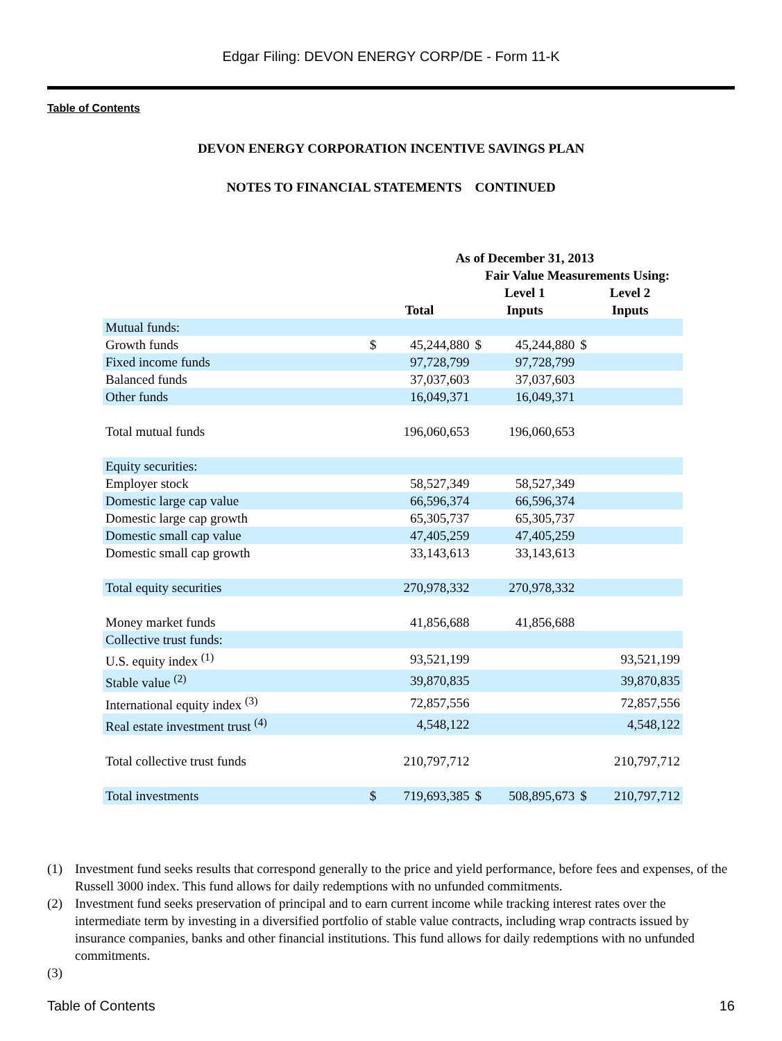Edgar Filing: DEVON ENERGY CORP/DE - Form 11-K
Table of Contents
DEVON ENERGY CORPORATION INCENTIVE SAVINGS PLAN
NOTES TO FINANCIAL STATEMENTS CONTINUED
| | As of December 31, 2013 | | | | | |
| | | | Fair Value Measurements Using: | | | |
| | | | Level 1 | | Level 2 | |
| | Total | | Inputs | | Inputs | |
| Mutual funds: | | | | | | |
| Growth funds | $ | 45,244,880 | $ | 45,244,880 | $ | |
| Fixed income funds | | 97,728,799 | | 97,728,799 | | |
| Balanced funds | | 37,037,603 | | 37,037,603 | | |
| Other funds | | 16,049,371 | | 16,049,371 | | |
| Total mutual funds | | 196,060,653 | | 196,060,653 | | |
| Equity securities: | | | | | | |
| Employer stock | | 58,527,349 | | 58,527,349 | | |
| Domestic large cap value | | 66,596,374 | | 66,596,374 | | |
| Domestic large cap growth | | 65,305,737 | | 65,305,737 | | |
| Domestic small cap value | | 47,405,259 | | 47,405,259 | | |
| Domestic small cap growth | | 33,143,613 | | 33,143,613 | | |
| Total equity securities | | 270,978,332 | | 270,978,332 | | |
| Money market funds | | 41,856,688 | | 41,856,688 | | |
| Collective trust funds: | | | | | | |
| U.S. equity index <sup>(1)</sup> | | 93,521,199 | | | | 93,521,199 |
| Stable value <sup>(2)</sup> | | 39,870,835 | | | | 39,870,835 |
| International equity index <sup>(3)</sup> | | 72,857,556 | | | | 72,857,556 |
| Real estate investment trust <sup>(4)</sup> | | 4,548,122 | | | | 4,548,122 |
| Total collective trust funds | | 210,797,712 | | | | 210,797,712 |
| Total investments | $ | 719,693,385 | $ | 508,895,673 | $ | 210,797,712 |
(1) Investment fund seeks results that correspond generally to the price and yield performance, before fees and expenses, of the Russell 3000 index. This fund allows for daily redemptions with no unfunded commitments.
(2) Investment fund seeks preservation of principal and to earn current income while tracking interest rates over the intermediate term by investing in a diversified portfolio of stable value contracts, including wrap contracts issued by insurance companies, banks and other financial institutions. This fund allows for daily redemptions with no unfunded commitments.
(3)
Table of Contents 16